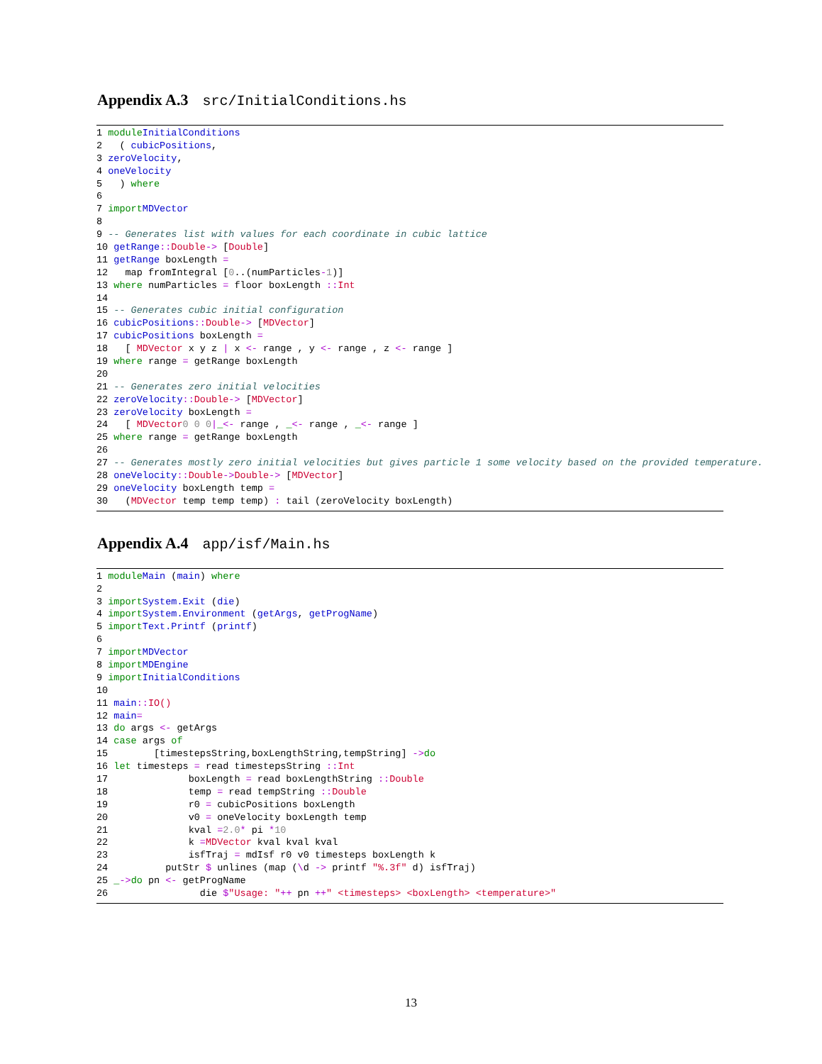Appendix A.3 src/InitialConditions.hs
1 module InitialConditions
2 ( cubicPositions,
3 zeroVelocity,
4 oneVelocity
5 ) where
6
7 import MDVector
8
9 -- Generates list with values for each coordinate in cubic lattice
10 getRange :: Double -> [Double]
11 getRange boxLength =
12 map fromIntegral [0..(numParticles - 1)]
13 where numParticles = floor boxLength :: Int
14
15 -- Generates cubic initial configuration
16 cubicPositions :: Double -> [MDVector]
17 cubicPositions boxLength =
18 [ MDVector x y z | x <- range , y <- range , z <- range ]
19 where range = getRange boxLength
20
21 -- Generates zero initial velocities
22 zeroVelocity :: Double -> [MDVector]
23 zeroVelocity boxLength =
24 [ MDVector 0 0 0 | _ <- range , _ <- range , _ <- range ]
25 where range = getRange boxLength
26
27 -- Generates mostly zero initial velocities but gives particle 1 some velocity based on the provided temperature.
28 oneVelocity :: Double -> Double -> [MDVector]
29 oneVelocity boxLength temp =
30 (MDVector temp temp temp) : tail (zeroVelocity boxLength)
Appendix A.4 app/isf/Main.hs
1 module Main (main) where
2
3 import System.Exit (die)
4 import System.Environment (getArgs, getProgName)
5 import Text.Printf (printf)
6
7 import MDVector
8 import MDEngine
9 import InitialConditions
10
11 main :: IO ()
12 main =
13 do args <- getArgs
14 case args of
15 [timestepsString,boxLengthString,tempString] -> do
16 let timesteps = read timestepsString :: Int
17 boxLength = read boxLengthString :: Double
18 temp = read tempString :: Double
19 r0 = cubicPositions boxLength
20 v0 = oneVelocity boxLength temp
21 kval = 2.0 * pi * 10
22 k = MDVector kval kval kval
23 isfTraj = mdIsf r0 v0 timesteps boxLength k
24 putStr $ unlines (map (\ d -> printf "%.3f" d) isfTraj)
25 _ -> do pn <- getProgName
26 die $ "Usage: " ++ pn ++ " <timesteps> <boxLength> <temperature>"
13